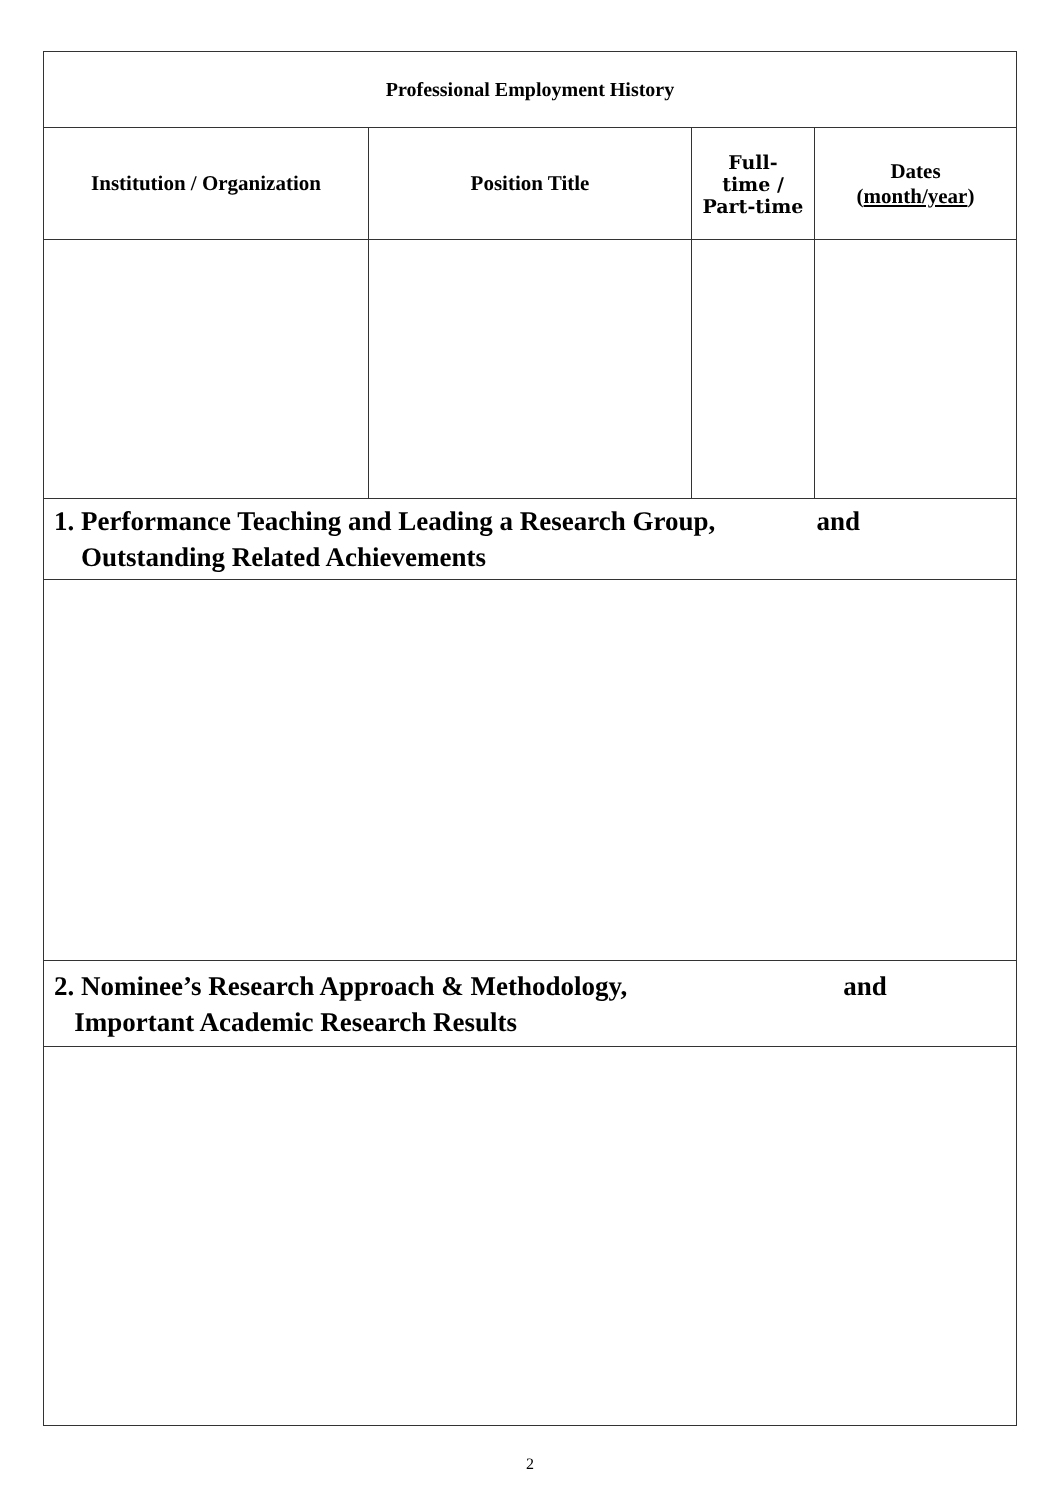| Professional Employment History | | | |
| --- | --- | --- | --- |
| Institution / Organization | Position Title | Full- time / Part-time | Dates ( month/year ) |
| 1. Performance Teaching and Leading a Research Group, and Outstanding Related Achievements | | | |
| 2. Nominee’s Research Approach & Methodology, and Important Academic Research Results | | | |
2